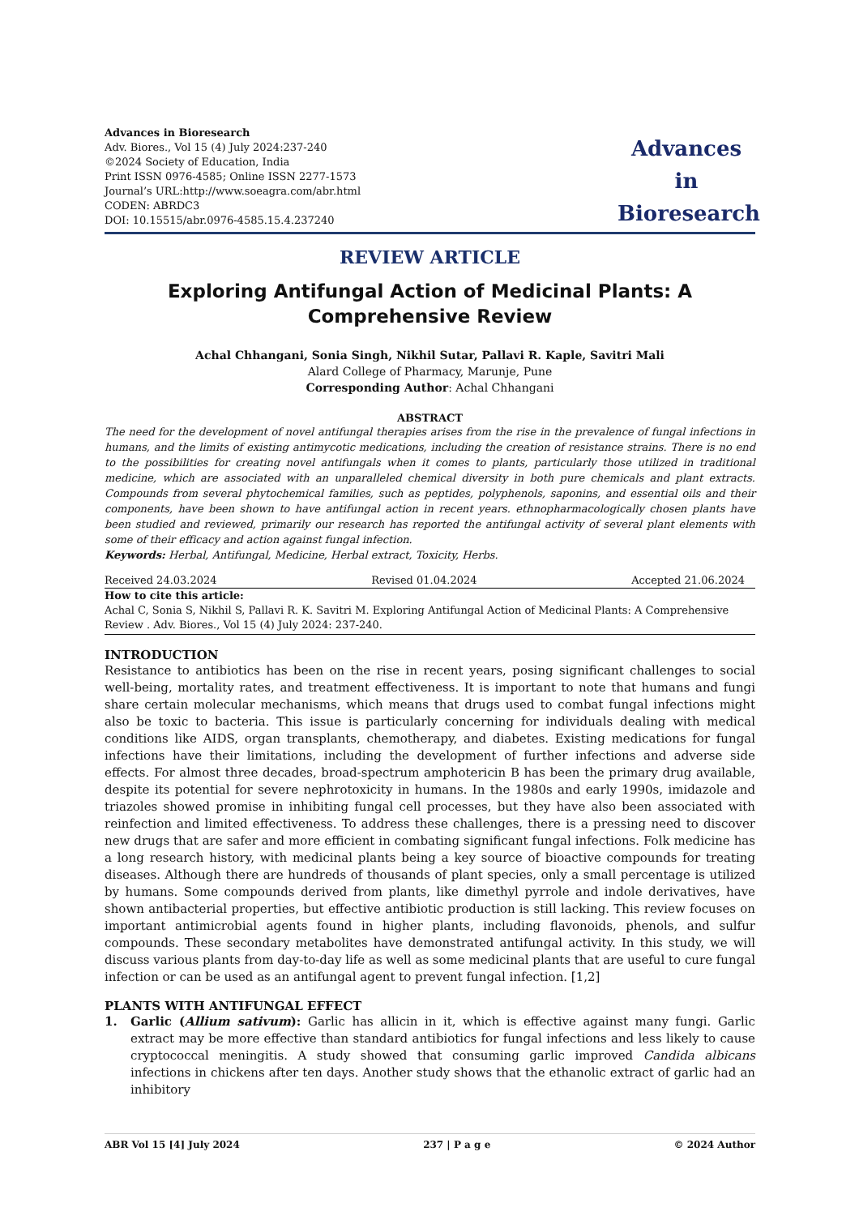Advances in Bioresearch
Adv. Biores., Vol 15 (4) July 2024:237-240
©2024 Society of Education, India
Print ISSN 0976-4585; Online ISSN 2277-1573
Journal’s URL:http://www.soeagra.com/abr.html
CODEN: ABRDC3
DOI: 10.15515/abr.0976-4585.15.4.237240
Advances
in
Bioresearch
REVIEW ARTICLE
Exploring Antifungal Action of Medicinal Plants: A Comprehensive Review
Achal Chhangani, Sonia Singh, Nikhil Sutar, Pallavi R. Kaple, Savitri Mali
Alard College of Pharmacy, Marunje, Pune
Corresponding Author: Achal Chhangani
ABSTRACT
The need for the development of novel antifungal therapies arises from the rise in the prevalence of fungal infections in humans, and the limits of existing antimycotic medications, including the creation of resistance strains. There is no end to the possibilities for creating novel antifungals when it comes to plants, particularly those utilized in traditional medicine, which are associated with an unparalleled chemical diversity in both pure chemicals and plant extracts. Compounds from several phytochemical families, such as peptides, polyphenols, saponins, and essential oils and their components, have been shown to have antifungal action in recent years. ethnopharmacologically chosen plants have been studied and reviewed, primarily our research has reported the antifungal activity of several plant elements with some of their efficacy and action against fungal infection.
Keywords: Herbal, Antifungal, Medicine, Herbal extract, Toxicity, Herbs.
Received 24.03.2024 Revised 01.04.2024 Accepted 21.06.2024
How to cite this article:
Achal C, Sonia S, Nikhil S, Pallavi R. K. Savitri M. Exploring Antifungal Action of Medicinal Plants: A Comprehensive Review . Adv. Biores., Vol 15 (4) July 2024: 237-240.
INTRODUCTION
Resistance to antibiotics has been on the rise in recent years, posing significant challenges to social well-being, mortality rates, and treatment effectiveness. It is important to note that humans and fungi share certain molecular mechanisms, which means that drugs used to combat fungal infections might also be toxic to bacteria. This issue is particularly concerning for individuals dealing with medical conditions like AIDS, organ transplants, chemotherapy, and diabetes. Existing medications for fungal infections have their limitations, including the development of further infections and adverse side effects. For almost three decades, broad-spectrum amphotericin B has been the primary drug available, despite its potential for severe nephrotoxicity in humans. In the 1980s and early 1990s, imidazole and triazoles showed promise in inhibiting fungal cell processes, but they have also been associated with reinfection and limited effectiveness. To address these challenges, there is a pressing need to discover new drugs that are safer and more efficient in combating significant fungal infections. Folk medicine has a long research history, with medicinal plants being a key source of bioactive compounds for treating diseases. Although there are hundreds of thousands of plant species, only a small percentage is utilized by humans. Some compounds derived from plants, like dimethyl pyrrole and indole derivatives, have shown antibacterial properties, but effective antibiotic production is still lacking. This review focuses on important antimicrobial agents found in higher plants, including flavonoids, phenols, and sulfur compounds. These secondary metabolites have demonstrated antifungal activity. In this study, we will discuss various plants from day-to-day life as well as some medicinal plants that are useful to cure fungal infection or can be used as an antifungal agent to prevent fungal infection. [1,2]
PLANTS WITH ANTIFUNGAL EFFECT
1. Garlic (Allium sativum): Garlic has allicin in it, which is effective against many fungi. Garlic extract may be more effective than standard antibiotics for fungal infections and less likely to cause cryptococcal meningitis. A study showed that consuming garlic improved Candida albicans infections in chickens after ten days. Another study shows that the ethanolic extract of garlic had an inhibitory
ABR Vol 15 [4] July 2024 237 | P a g e © 2024 Author